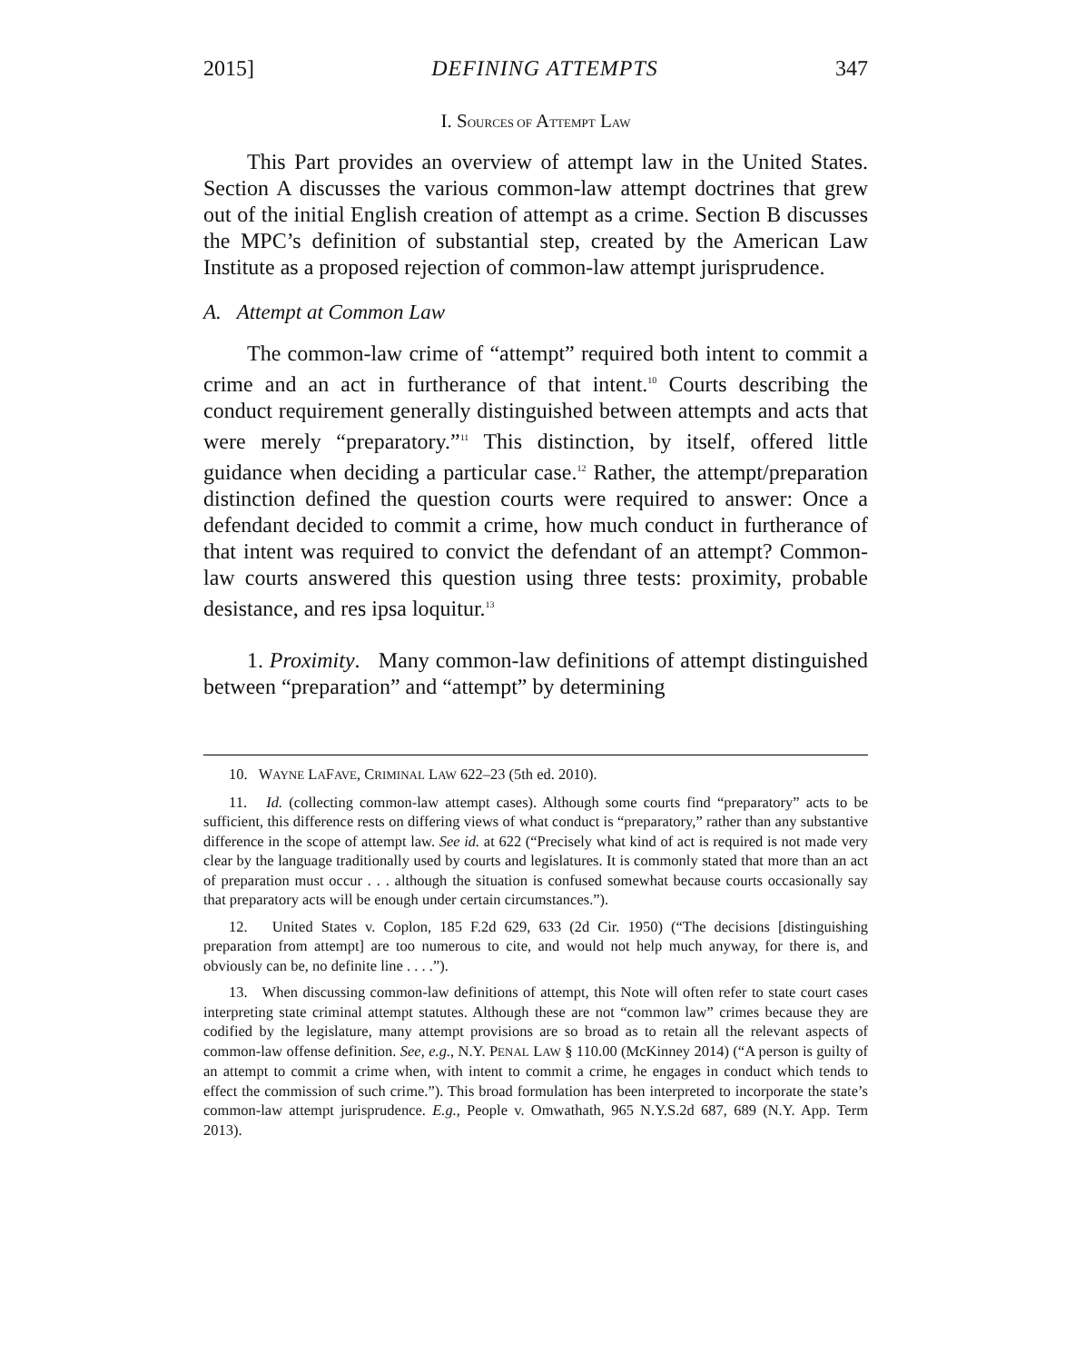2015] DEFINING ATTEMPTS 347
I. SOURCES OF ATTEMPT LAW
This Part provides an overview of attempt law in the United States. Section A discusses the various common-law attempt doctrines that grew out of the initial English creation of attempt as a crime. Section B discusses the MPC’s definition of substantial step, created by the American Law Institute as a proposed rejection of common-law attempt jurisprudence.
A. Attempt at Common Law
The common-law crime of “attempt” required both intent to commit a crime and an act in furtherance of that intent.<sup>10</sup> Courts describing the conduct requirement generally distinguished between attempts and acts that were merely “preparatory.”<sup>11</sup> This distinction, by itself, offered little guidance when deciding a particular case.<sup>12</sup> Rather, the attempt/preparation distinction defined the question courts were required to answer: Once a defendant decided to commit a crime, how much conduct in furtherance of that intent was required to convict the defendant of an attempt? Common-law courts answered this question using three tests: proximity, probable desistance, and res ipsa loquitur.<sup>13</sup>
1. Proximity. Many common-law definitions of attempt distinguished between “preparation” and “attempt” by determining
10. WAYNE LAFAVE, CRIMINAL LAW 622–23 (5th ed. 2010).
11. Id. (collecting common-law attempt cases). Although some courts find “preparatory” acts to be sufficient, this difference rests on differing views of what conduct is “preparatory,” rather than any substantive difference in the scope of attempt law. See id. at 622 (“Precisely what kind of act is required is not made very clear by the language traditionally used by courts and legislatures. It is commonly stated that more than an act of preparation must occur . . . although the situation is confused somewhat because courts occasionally say that preparatory acts will be enough under certain circumstances.”).
12. United States v. Coplon, 185 F.2d 629, 633 (2d Cir. 1950) (“The decisions [distinguishing preparation from attempt] are too numerous to cite, and would not help much anyway, for there is, and obviously can be, no definite line . . . .”).
13. When discussing common-law definitions of attempt, this Note will often refer to state court cases interpreting state criminal attempt statutes. Although these are not “common law” crimes because they are codified by the legislature, many attempt provisions are so broad as to retain all the relevant aspects of common-law offense definition. See, e.g., N.Y. PENAL LAW § 110.00 (McKinney 2014) (“A person is guilty of an attempt to commit a crime when, with intent to commit a crime, he engages in conduct which tends to effect the commission of such crime.”). This broad formulation has been interpreted to incorporate the state’s common-law attempt jurisprudence. E.g., People v. Omwathath, 965 N.Y.S.2d 687, 689 (N.Y. App. Term 2013).